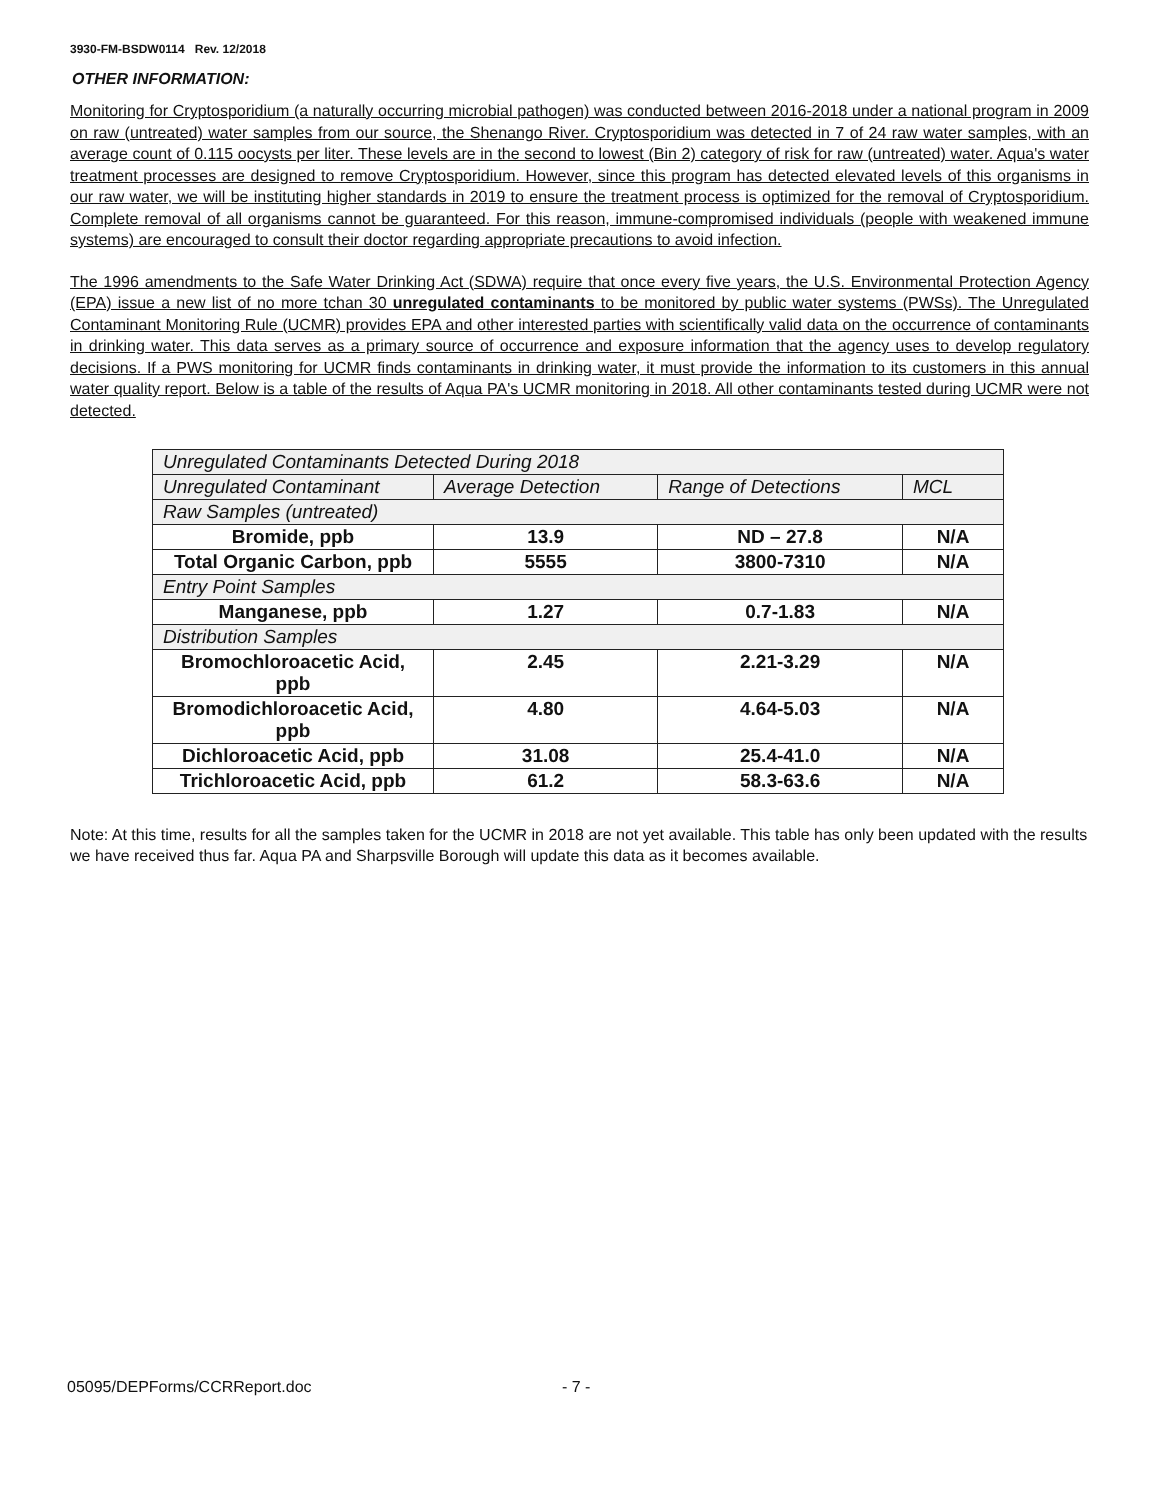3930-FM-BSDW0114 Rev. 12/2018
OTHER INFORMATION:
Monitoring for Cryptosporidium (a naturally occurring microbial pathogen) was conducted between 2016-2018 under a national program in 2009 on raw (untreated) water samples from our source, the Shenango River. Cryptosporidium was detected in 7 of 24 raw water samples, with an average count of 0.115 oocysts per liter. These levels are in the second to lowest (Bin 2) category of risk for raw (untreated) water. Aqua's water treatment processes are designed to remove Cryptosporidium. However, since this program has detected elevated levels of this organisms in our raw water, we will be instituting higher standards in 2019 to ensure the treatment process is optimized for the removal of Cryptosporidium. Complete removal of all organisms cannot be guaranteed. For this reason, immune-compromised individuals (people with weakened immune systems) are encouraged to consult their doctor regarding appropriate precautions to avoid infection.
The 1996 amendments to the Safe Water Drinking Act (SDWA) require that once every five years, the U.S. Environmental Protection Agency (EPA) issue a new list of no more tchan 30 unregulated contaminants to be monitored by public water systems (PWSs). The Unregulated Contaminant Monitoring Rule (UCMR) provides EPA and other interested parties with scientifically valid data on the occurrence of contaminants in drinking water. This data serves as a primary source of occurrence and exposure information that the agency uses to develop regulatory decisions. If a PWS monitoring for UCMR finds contaminants in drinking water, it must provide the information to its customers in this annual water quality report. Below is a table of the results of Aqua PA's UCMR monitoring in 2018. All other contaminants tested during UCMR were not detected.
| Unregulated Contaminants Detected During 2018 | | | |
| Unregulated Contaminant | Average Detection | Range of Detections | MCL |
| Raw Samples (untreated) | | | |
| Bromide, ppb | 13.9 | ND – 27.8 | N/A |
| Total Organic Carbon, ppb | 5555 | 3800-7310 | N/A |
| Entry Point Samples | | | |
| Manganese, ppb | 1.27 | 0.7-1.83 | N/A |
| Distribution Samples | | | |
| Bromochloroacetic Acid, ppb | 2.45 | 2.21-3.29 | N/A |
| Bromodichloroacetic Acid, ppb | 4.80 | 4.64-5.03 | N/A |
| Dichloroacetic Acid, ppb | 31.08 | 25.4-41.0 | N/A |
| Trichloroacetic Acid, ppb | 61.2 | 58.3-63.6 | N/A |
Note: At this time, results for all the samples taken for the UCMR in 2018 are not yet available. This table has only been updated with the results we have received thus far. Aqua PA and Sharpsville Borough will update this data as it becomes available.
05095/DEPForms/CCRReport.doc - 7 -